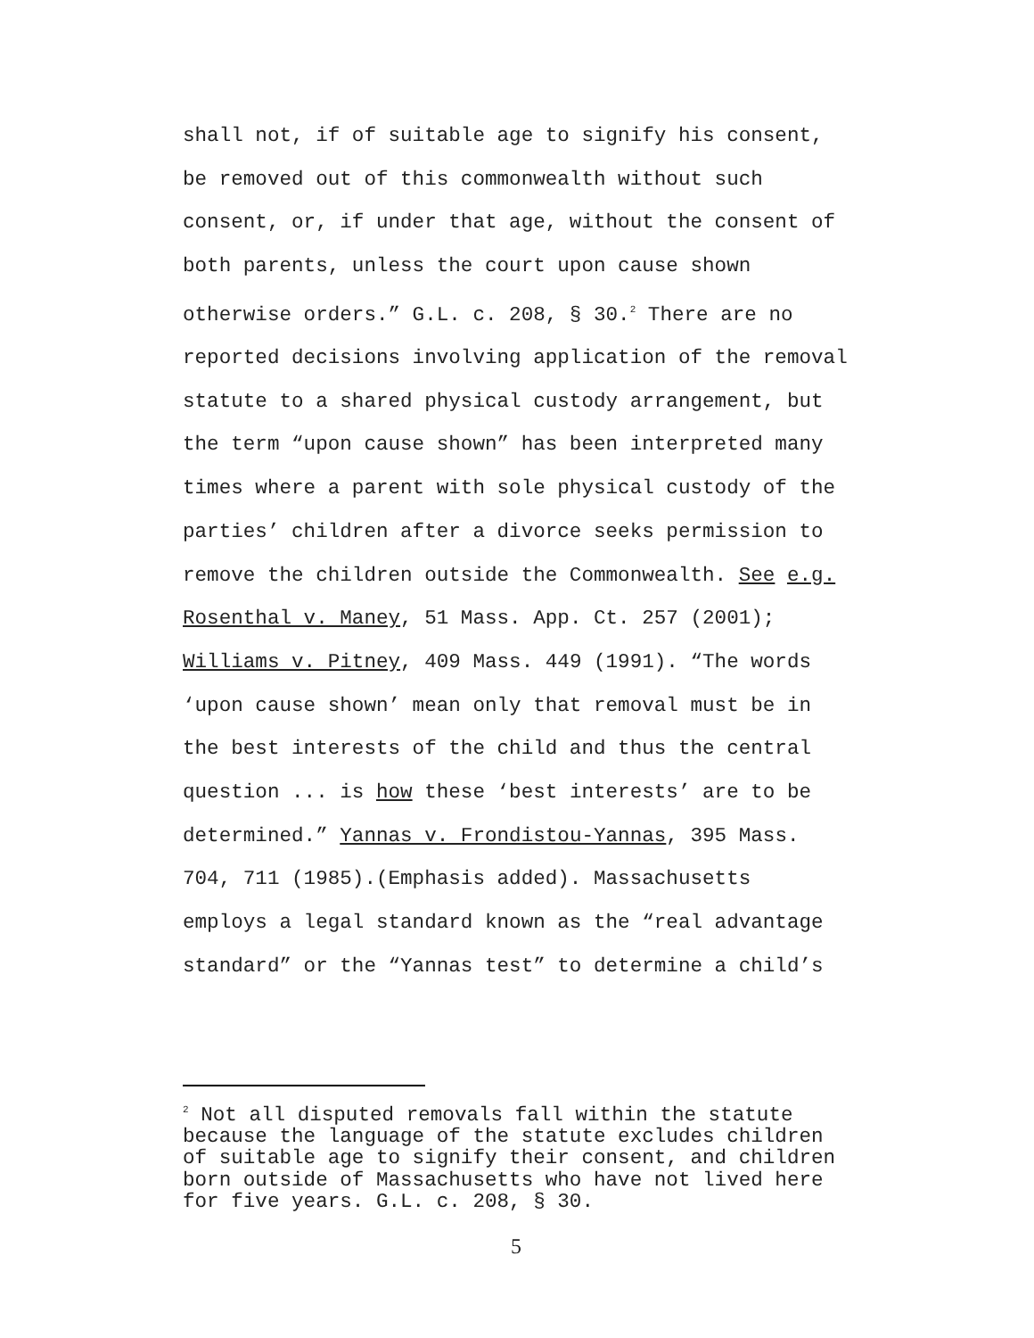shall not, if of suitable age to signify his consent,
be removed out of this commonwealth without such
consent, or, if under that age, without the consent of
both parents, unless the court upon cause shown
otherwise orders.” G.L. c. 208, § 30.<sup>2</sup> There are no
reported decisions involving application of the removal
statute to a shared physical custody arrangement, but
the term “upon cause shown” has been interpreted many
times where a parent with sole physical custody of the
parties’ children after a divorce seeks permission to
remove the children outside the Commonwealth. See e.g.
Rosenthal v. Maney, 51 Mass. App. Ct. 257 (2001);
Williams v. Pitney, 409 Mass. 449 (1991). “The words
‘upon cause shown’ mean only that removal must be in
the best interests of the child and thus the central
question ... is how these ‘best interests’ are to be
determined.” Yannas v. Frondistou-Yannas, 395 Mass.
704, 711 (1985).(Emphasis added). Massachusetts
employs a legal standard known as the “real advantage
standard” or the “Yannas test” to determine a child’s
<sup>2</sup> Not all disputed removals fall within the statute because the language of the statute excludes children of suitable age to signify their consent, and children born outside of Massachusetts who have not lived here for five years. G.L. c. 208, § 30.
5